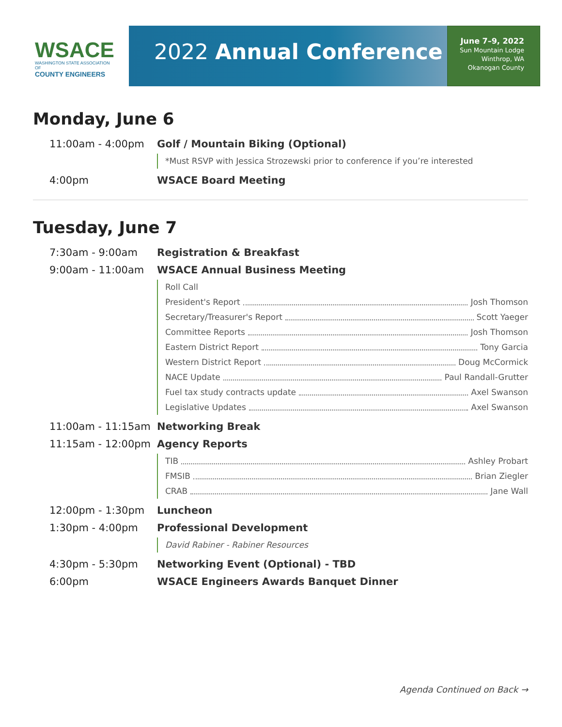WSACE
WASHINGTON STATE ASSOCIATION OF
COUNTY ENGINEERS
2022 Annual Conference
June 7–9, 2022
Sun Mountain Lodge
Winthrop, WA
Okanogan County
Monday, June 6
11:00am - 4:00pm Golf / Mountain Biking (Optional)
*Must RSVP with Jessica Strozewski prior to conference if you’re interested
4:00pm WSACE Board Meeting
Tuesday, June 7
7:30am - 9:00am Registration & Breakfast
9:00am - 11:00am WSACE Annual Business Meeting
Roll Call
President's Report Josh Thomson
Secretary/Treasurer's Report Scott Yaeger
Committee Reports Josh Thomson
Eastern District Report Tony Garcia
Western District Report Doug McCormick
NACE Update Paul Randall-Grutter
Fuel tax study contracts update Axel Swanson
Legislative Updates Axel Swanson
11:00am - 11:15am Networking Break
11:15am - 12:00pm Agency Reports
TIB Ashley Probart
FMSIB Brian Ziegler
CRAB Jane Wall
12:00pm - 1:30pm Luncheon
1:30pm - 4:00pm Professional Development
David Rabiner - Rabiner Resources
4:30pm - 5:30pm Networking Event (Optional) - TBD
6:00pm WSACE Engineers Awards Banquet Dinner
Agenda Continued on Back →